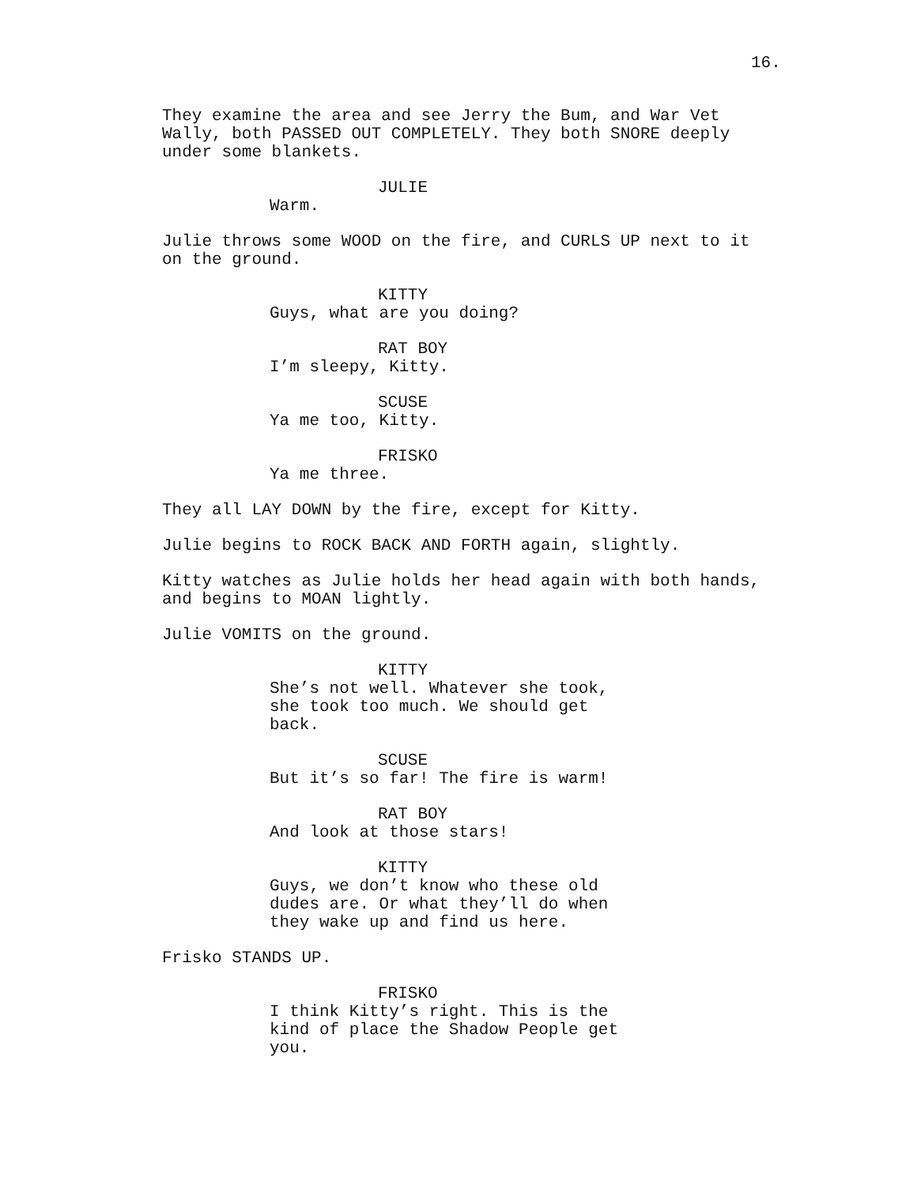16.
They examine the area and see Jerry the Bum, and War Vet Wally, both PASSED OUT COMPLETELY. They both SNORE deeply under some blankets.
JULIE
Warm.
Julie throws some WOOD on the fire, and CURLS UP next to it on the ground.
KITTY
Guys, what are you doing?
RAT BOY
I’m sleepy, Kitty.
SCUSE
Ya me too, Kitty.
FRISKO
Ya me three.
They all LAY DOWN by the fire, except for Kitty.
Julie begins to ROCK BACK AND FORTH again, slightly.
Kitty watches as Julie holds her head again with both hands, and begins to MOAN lightly.
Julie VOMITS on the ground.
KITTY
She’s not well. Whatever she took,
she took too much. We should get
back.
SCUSE
But it’s so far! The fire is warm!
RAT BOY
And look at those stars!
KITTY
Guys, we don’t know who these old
dudes are. Or what they’ll do when
they wake up and find us here.
Frisko STANDS UP.
FRISKO
I think Kitty’s right. This is the
kind of place the Shadow People get
you.